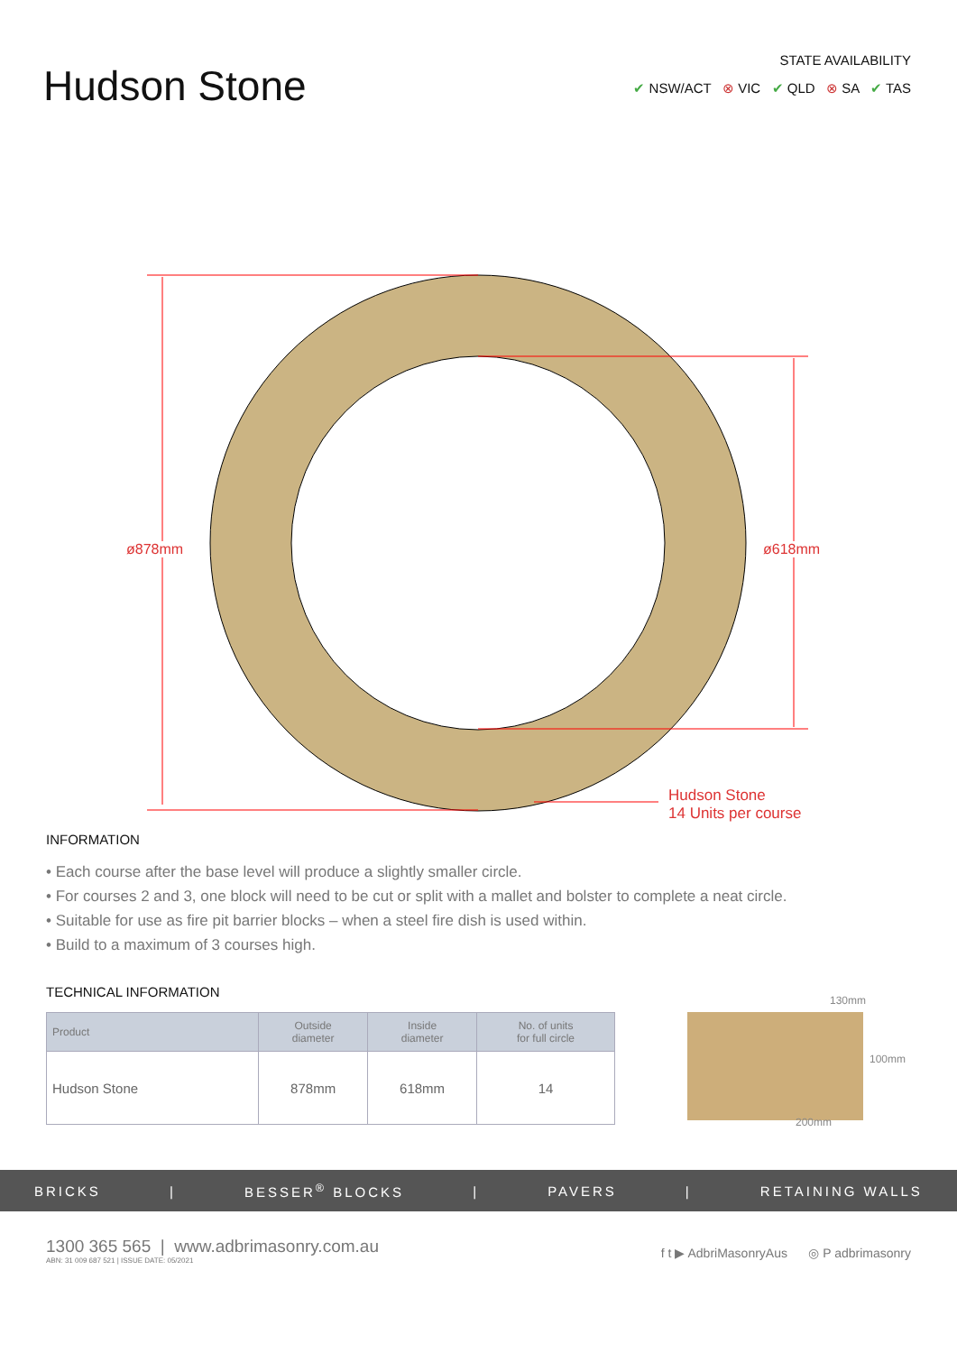Hudson Stone
STATE AVAILABILITY
✔ NSW/ACT ⊗ VIC ✔ QLD ⊗ SA ✔ TAS
ø878mm ø618mm
Hudson Stone
14 Units per course
INFORMATION
• Each course after the base level will produce a slightly smaller circle.
• For courses 2 and 3, one block will need to be cut or split with a mallet and bolster to complete a neat circle.
• Suitable for use as fire pit barrier blocks – when a steel fire dish is used within.
• Build to a maximum of 3 courses high.
TECHNICAL INFORMATION
| Product | Outside diameter | Inside diameter | No. of units for full circle |
| --- | --- | --- | --- |
| Hudson Stone | 878mm | 618mm | 14 |
130mm
100mm
200mm
BRICKS | BESSER<sup>®</sup> BLOCKS | PAVERS | RETAINING WALLS
1300 365 565 | www.adbrimasonry.com.au
ABN: 31 009 687 521 | ISSUE DATE: 05/2021
f t ▶ AdbriMasonryAus ◎ P adbrimasonry